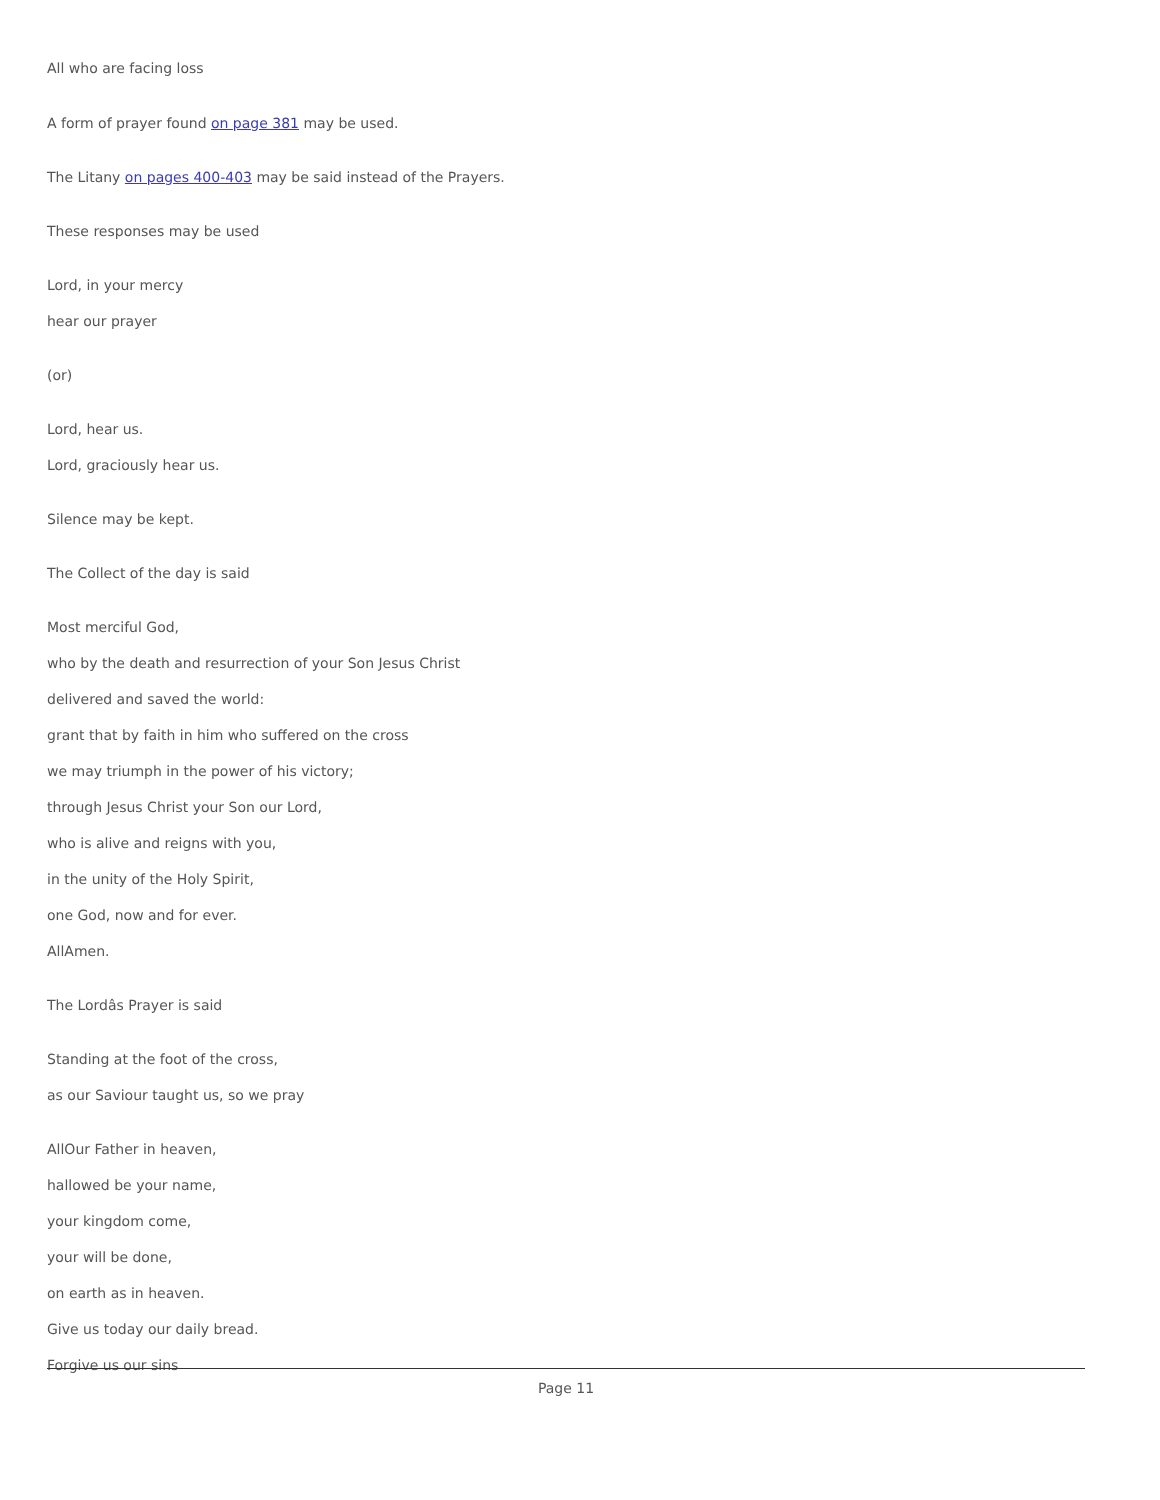All who are facing loss
A form of prayer found on page 381 may be used.
The Litany on pages 400-403 may be said instead of the Prayers.
These responses may be used
Lord, in your mercy
hear our prayer
(or)
Lord, hear us.
Lord, graciously hear us.
Silence may be kept.
The Collect of the day is said
Most merciful God,
who by the death and resurrection of your Son Jesus Christ
delivered and saved the world:
grant that by faith in him who suffered on the cross
we may triumph in the power of his victory;
through Jesus Christ your Son our Lord,
who is alive and reigns with you,
in the unity of the Holy Spirit,
one God, now and for ever.
AllAmen.
The Lordâs Prayer is said
Standing at the foot of the cross,
as our Saviour taught us, so we pray
AllOur Father in heaven,
hallowed be your name,
your kingdom come,
your will be done,
on earth as in heaven.
Give us today our daily bread.
Forgive us our sins
Page 11